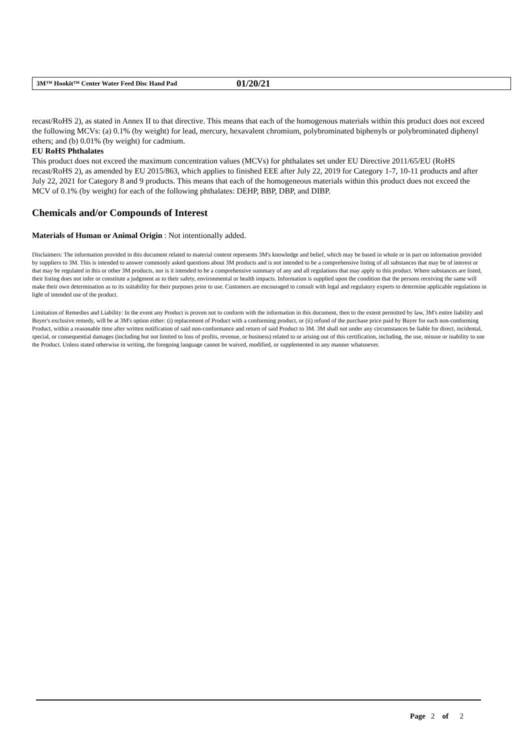3M™ Hookit™ Center Water Feed Disc Hand Pad 01/20/21
recast/RoHS 2), as stated in Annex II to that directive. This means that each of the homogenous materials within this product does not exceed the following MCVs: (a) 0.1% (by weight) for lead, mercury, hexavalent chromium, polybrominated biphenyls or polybrominated diphenyl ethers; and (b) 0.01% (by weight) for cadmium.
EU RoHS Phthalates
This product does not exceed the maximum concentration values (MCVs) for phthalates set under EU Directive 2011/65/EU (RoHS recast/RoHS 2), as amended by EU 2015/863, which applies to finished EEE after July 22, 2019 for Category 1-7, 10-11 products and after July 22, 2021 for Category 8 and 9 products. This means that each of the homogeneous materials within this product does not exceed the MCV of 0.1% (by weight) for each of the following phthalates: DEHP, BBP, DBP, and DIBP.
Chemicals and/or Compounds of Interest
Materials of Human or Animal Origin : Not intentionally added.
Disclaimers: The information provided in this document related to material content represents 3M's knowledge and belief, which may be based in whole or in part on information provided by suppliers to 3M. This is intended to answer commonly asked questions about 3M products and is not intended to be a comprehensive listing of all substances that may be of interest or that may be regulated in this or other 3M products, nor is it intended to be a comprehensive summary of any and all regulations that may apply to this product. Where substances are listed, their listing does not infer or constitute a judgment as to their safety, environmental or health impacts. Information is supplied upon the condition that the persons receiving the same will make their own determination as to its suitability for their purposes prior to use. Customers are encouraged to consult with legal and regulatory experts to determine applicable regulations in light of intended use of the product.
Limitation of Remedies and Liability: In the event any Product is proven not to conform with the information in this document, then to the extent permitted by law, 3M's entire liability and Buyer's exclusive remedy, will be at 3M's option either: (i) replacement of Product with a conforming product, or (ii) refund of the purchase price paid by Buyer for each non-conforming Product, within a reasonable time after written notification of said non-conformance and return of said Product to 3M. 3M shall not under any circumstances be liable for direct, incidental, special, or consequential damages (including but not limited to loss of profits, revenue, or business) related to or arising out of this certification, including, the use, misuse or inability to use the Product. Unless stated otherwise in writing, the foregoing language cannot be waived, modified, or supplemented in any manner whatsoever.
Page 2 of 2